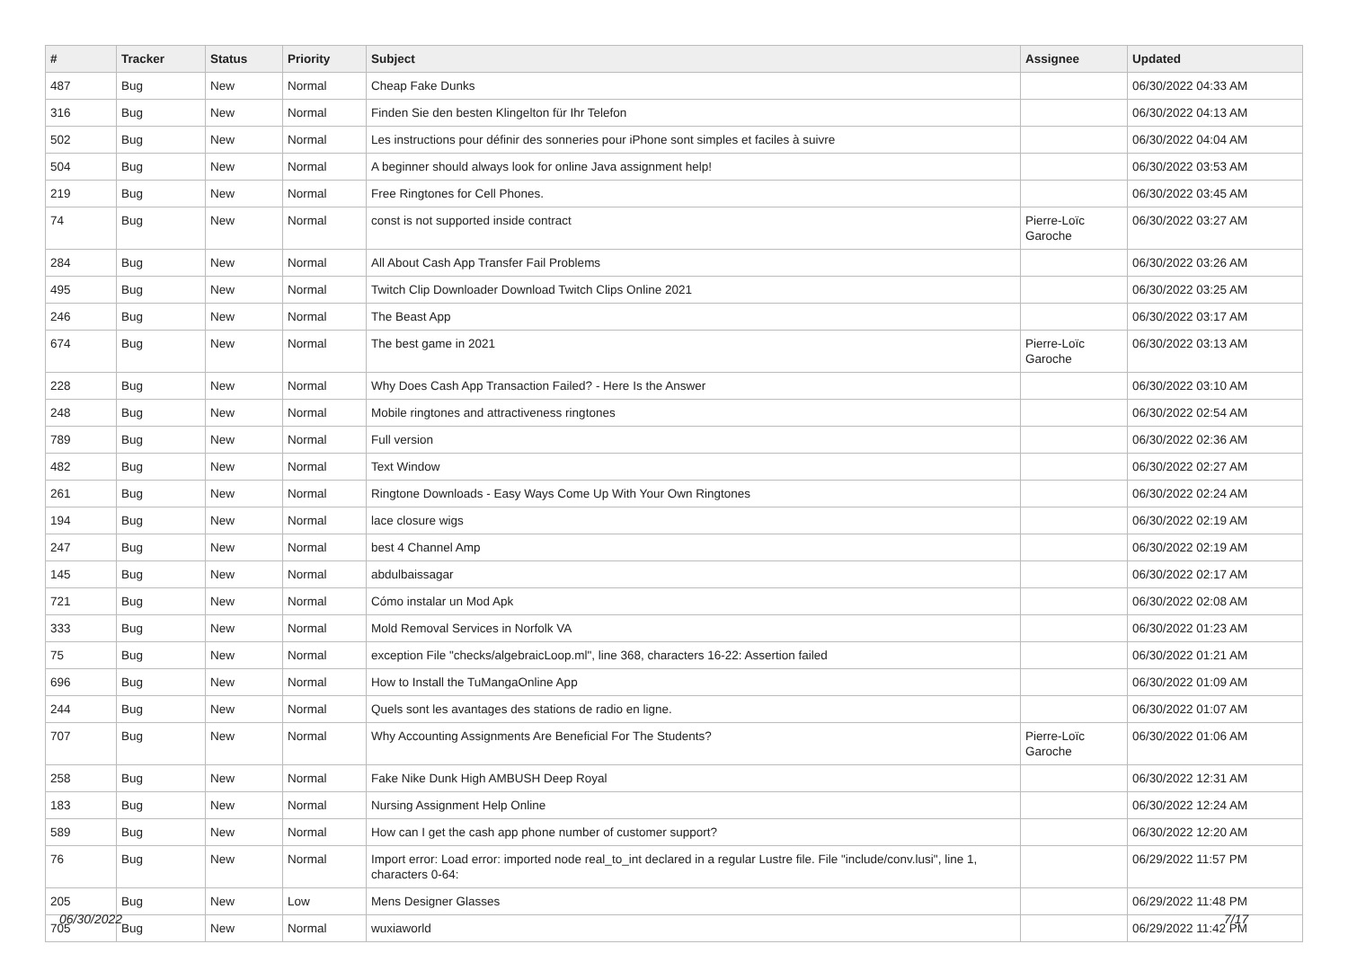| # | Tracker | Status | Priority | Subject | Assignee | Updated |
| --- | --- | --- | --- | --- | --- | --- |
| 487 | Bug | New | Normal | Cheap Fake Dunks | | 06/30/2022 04:33 AM |
| 316 | Bug | New | Normal | Finden Sie den besten Klingelton für Ihr Telefon | | 06/30/2022 04:13 AM |
| 502 | Bug | New | Normal | Les instructions pour définir des sonneries pour iPhone sont simples et faciles à suivre | | 06/30/2022 04:04 AM |
| 504 | Bug | New | Normal | A beginner should always look for online Java assignment help! | | 06/30/2022 03:53 AM |
| 219 | Bug | New | Normal | Free Ringtones for Cell Phones. | | 06/30/2022 03:45 AM |
| 74 | Bug | New | Normal | const is not supported inside contract | Pierre-Loïc Garoche | 06/30/2022 03:27 AM |
| 284 | Bug | New | Normal | All About Cash App Transfer Fail Problems | | 06/30/2022 03:26 AM |
| 495 | Bug | New | Normal | Twitch Clip Downloader Download Twitch Clips Online 2021 | | 06/30/2022 03:25 AM |
| 246 | Bug | New | Normal | The Beast App | | 06/30/2022 03:17 AM |
| 674 | Bug | New | Normal | The best game in 2021 | Pierre-Loïc Garoche | 06/30/2022 03:13 AM |
| 228 | Bug | New | Normal | Why Does Cash App Transaction Failed? - Here Is the Answer | | 06/30/2022 03:10 AM |
| 248 | Bug | New | Normal | Mobile ringtones and attractiveness ringtones | | 06/30/2022 02:54 AM |
| 789 | Bug | New | Normal | Full version | | 06/30/2022 02:36 AM |
| 482 | Bug | New | Normal | Text Window | | 06/30/2022 02:27 AM |
| 261 | Bug | New | Normal | Ringtone Downloads - Easy Ways Come Up With Your Own Ringtones | | 06/30/2022 02:24 AM |
| 194 | Bug | New | Normal | lace closure wigs | | 06/30/2022 02:19 AM |
| 247 | Bug | New | Normal | best 4 Channel Amp | | 06/30/2022 02:19 AM |
| 145 | Bug | New | Normal | abdulbaissagar | | 06/30/2022 02:17 AM |
| 721 | Bug | New | Normal | Cómo instalar un Mod Apk | | 06/30/2022 02:08 AM |
| 333 | Bug | New | Normal | Mold Removal Services in Norfolk VA | | 06/30/2022 01:23 AM |
| 75 | Bug | New | Normal | exception File "checks/algebraicLoop.ml", line 368, characters 16-22: Assertion failed | | 06/30/2022 01:21 AM |
| 696 | Bug | New | Normal | How to Install the TuMangaOnline App | | 06/30/2022 01:09 AM |
| 244 | Bug | New | Normal | Quels sont les avantages des stations de radio en ligne. | | 06/30/2022 01:07 AM |
| 707 | Bug | New | Normal | Why Accounting Assignments Are Beneficial For The Students? | Pierre-Loïc Garoche | 06/30/2022 01:06 AM |
| 258 | Bug | New | Normal | Fake Nike Dunk High AMBUSH Deep Royal | | 06/30/2022 12:31 AM |
| 183 | Bug | New | Normal | Nursing Assignment Help Online | | 06/30/2022 12:24 AM |
| 589 | Bug | New | Normal | How can I get the cash app phone number of customer support? | | 06/30/2022 12:20 AM |
| 76 | Bug | New | Normal | Import error: Load error: imported node real_to_int declared in a regular Lustre file. File "include/conv.lusi", line 1, characters 0-64: | | 06/29/2022 11:57 PM |
| 205 | Bug | New | Low | Mens Designer Glasses | | 06/29/2022 11:48 PM |
| 705 | Bug | New | Normal | wuxiaworld | | 06/29/2022 11:42 PM |
06/30/2022 7/17